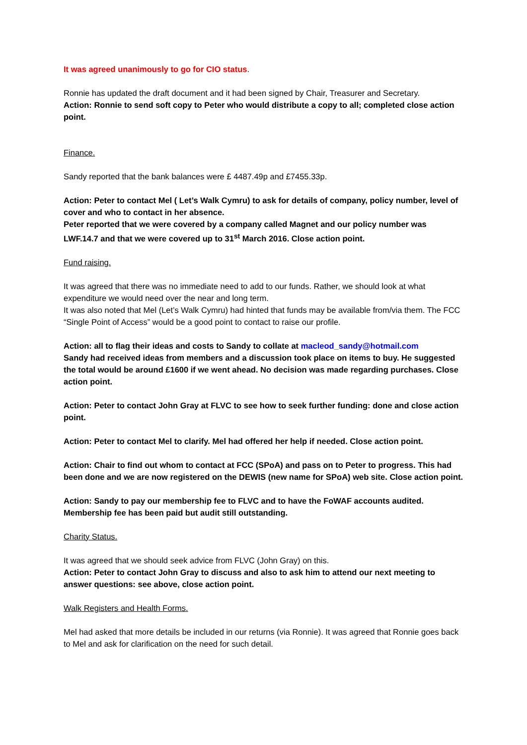It was agreed unanimously to go for CIO status.
Ronnie has updated the draft document and it had been signed by Chair, Treasurer and Secretary.
Action: Ronnie to send soft copy to Peter who would distribute a copy to all; completed close action point.
Finance.
Sandy reported that the bank balances were £ 4487.49p and £7455.33p.
Action: Peter to contact Mel ( Let’s Walk Cymru) to ask for details of company, policy number, level of cover and who to contact in her absence.
Peter reported that we were covered by a company called Magnet and our policy number was LWF.14.7 and that we were covered up to 31<sup>st</sup> March 2016. Close action point.
Fund raising.
It was agreed that there was no immediate need to add to our funds. Rather, we should look at what expenditure we would need over the near and long term.
It was also noted that Mel (Let’s Walk Cymru) had hinted that funds may be available from/via them. The FCC “Single Point of Access” would be a good point to contact to raise our profile.
Action: all to flag their ideas and costs to Sandy to collate at macleod_sandy@hotmail.com
Sandy had received ideas from members and a discussion took place on items to buy. He suggested the total would be around £1600 if we went ahead. No decision was made regarding purchases. Close action point.
Action: Peter to contact John Gray at FLVC to see how to seek further funding: done and close action point.
Action: Peter to contact Mel to clarify. Mel had offered her help if needed. Close action point.
Action: Chair to find out whom to contact at FCC (SPoA) and pass on to Peter to progress. This had been done and we are now registered on the DEWIS (new name for SPoA) web site. Close action point.
Action: Sandy to pay our membership fee to FLVC and to have the FoWAF accounts audited. Membership fee has been paid but audit still outstanding.
Charity Status.
It was agreed that we should seek advice from FLVC (John Gray) on this.
Action: Peter to contact John Gray to discuss and also to ask him to attend our next meeting to answer questions: see above, close action point.
Walk Registers and Health Forms.
Mel had asked that more details be included in our returns (via Ronnie). It was agreed that Ronnie goes back to Mel and ask for clarification on the need for such detail.